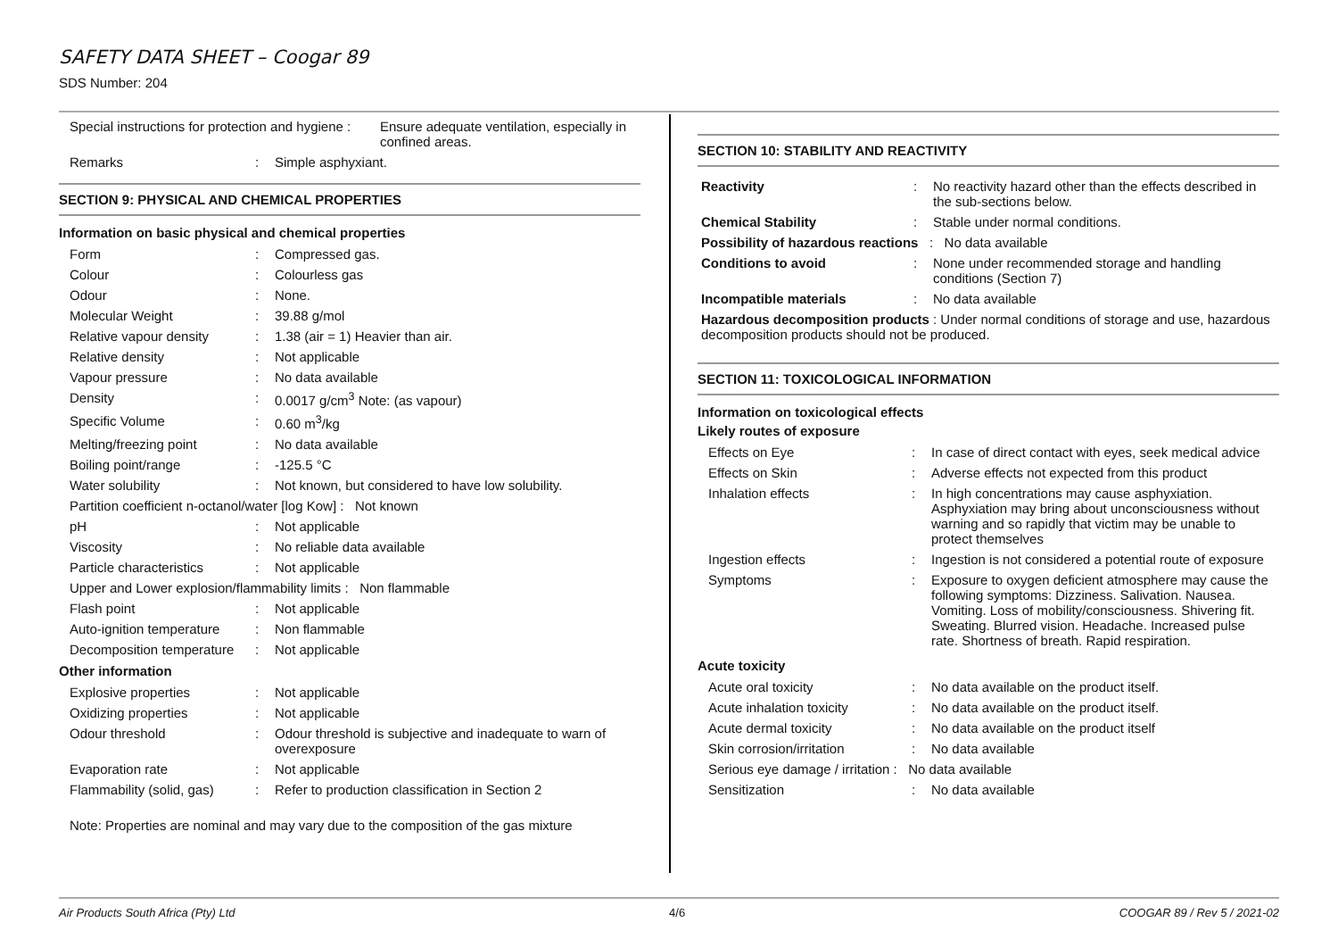SAFETY DATA SHEET – Coogar 89
SDS Number: 204
| Special instructions for protection and hygiene : | Ensure adequate ventilation, especially in confined areas. |
| Remarks | : | Simple asphyxiant. |
SECTION 9: PHYSICAL AND CHEMICAL PROPERTIES
Information on basic physical and chemical properties
| Form | : | Compressed gas. |
| Colour | : | Colourless gas |
| Odour | : | None. |
| Molecular Weight | : | 39.88 g/mol |
| Relative vapour density | : | 1.38 (air = 1) Heavier than air. |
| Relative density | : | Not applicable |
| Vapour pressure | : | No data available |
| Density | : | 0.0017 g/cm<sup>3</sup> Note: (as vapour) |
| Specific Volume | : | 0.60 m<sup>3</sup>/kg |
| Melting/freezing point | : | No data available |
| Boiling point/range | : | -125.5 °C |
| Water solubility | : | Not known, but considered to have low solubility. |
| Partition coefficient n-octanol/water [log Kow] : Not known | | |
| pH | : | Not applicable |
| Viscosity | : | No reliable data available |
| Particle characteristics | : | Not applicable |
| Upper and Lower explosion/flammability limits : Non flammable | | |
| Flash point | : | Not applicable |
| Auto-ignition temperature | : | Non flammable |
| Decomposition temperature | : | Not applicable |
Other information
| Explosive properties | : | Not applicable |
| Oxidizing properties | : | Not applicable |
| Odour threshold | : | Odour threshold is subjective and inadequate to warn of overexposure |
| Evaporation rate | : | Not applicable |
| Flammability (solid, gas) | : | Refer to production classification in Section 2 |
Note: Properties are nominal and may vary due to the composition of the gas mixture
SECTION 10: STABILITY AND REACTIVITY
| Reactivity | : | No reactivity hazard other than the effects described in the sub-sections below. |
| Chemical Stability | : | Stable under normal conditions. |
| Possibility of hazardous reactions : No data available | | |
| Conditions to avoid | : | None under recommended storage and handling conditions (Section 7) |
| Incompatible materials | : | No data available |
| Hazardous decomposition products : Under normal conditions of storage and use, hazardous decomposition products should not be produced. | | |
SECTION 11: TOXICOLOGICAL INFORMATION
Information on toxicological effects
Likely routes of exposure
| Effects on Eye | : | In case of direct contact with eyes, seek medical advice |
| Effects on Skin | : | Adverse effects not expected from this product |
| Inhalation effects | : | In high concentrations may cause asphyxiation. Asphyxiation may bring about unconsciousness without warning and so rapidly that victim may be unable to protect themselves |
| Ingestion effects | : | Ingestion is not considered a potential route of exposure |
| Symptoms | : | Exposure to oxygen deficient atmosphere may cause the following symptoms: Dizziness. Salivation. Nausea. Vomiting. Loss of mobility/consciousness. Shivering fit. Sweating. Blurred vision. Headache. Increased pulse rate. Shortness of breath. Rapid respiration. |
Acute toxicity
| Acute oral toxicity | : | No data available on the product itself. |
| Acute inhalation toxicity | : | No data available on the product itself. |
| Acute dermal toxicity | : | No data available on the product itself |
| Skin corrosion/irritation | : | No data available |
| Serious eye damage / irritation : No data available | | |
| Sensitization | : | No data available |
Air Products South Africa (Pty) Ltd 4/6 COOGAR 89 / Rev 5 / 2021-02